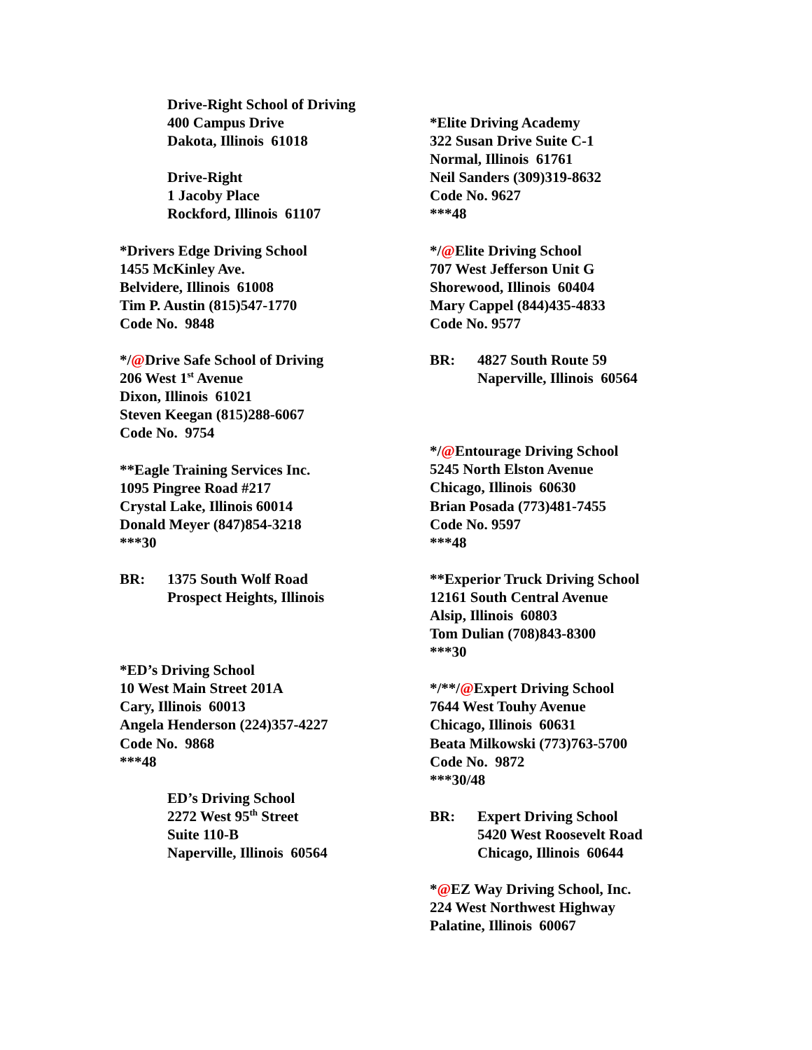Drive-Right School of Driving
400 Campus Drive
Dakota, Illinois 61018
Drive-Right
1 Jacoby Place
Rockford, Illinois 61107
*Drivers Edge Driving School
1455 McKinley Ave.
Belvidere, Illinois 61008
Tim P. Austin (815)547-1770
Code No. 9848
*/@Drive Safe School of Driving
206 West 1<sup>st</sup> Avenue
Dixon, Illinois 61021
Steven Keegan (815)288-6067
Code No. 9754
**Eagle Training Services Inc.
1095 Pingree Road #217
Crystal Lake, Illinois 60014
Donald Meyer (847)854-3218
***30
BR: 1375 South Wolf Road
Prospect Heights, Illinois
*ED’s Driving School
10 West Main Street 201A
Cary, Illinois 60013
Angela Henderson (224)357-4227
Code No. 9868
***48
ED’s Driving School
2272 West 95<sup>th</sup> Street
Suite 110-B
Naperville, Illinois 60564
*Elite Driving Academy
322 Susan Drive Suite C-1
Normal, Illinois 61761
Neil Sanders (309)319-8632
Code No. 9627
***48
*/@Elite Driving School
707 West Jefferson Unit G
Shorewood, Illinois 60404
Mary Cappel (844)435-4833
Code No. 9577
BR: 4827 South Route 59
Naperville, Illinois 60564
*/@Entourage Driving School
5245 North Elston Avenue
Chicago, Illinois 60630
Brian Posada (773)481-7455
Code No. 9597
***48
**Experior Truck Driving School
12161 South Central Avenue
Alsip, Illinois 60803
Tom Dulian (708)843-8300
***30
*/**/@Expert Driving School
7644 West Touhy Avenue
Chicago, Illinois 60631
Beata Milkowski (773)763-5700
Code No. 9872
***30/48
BR: Expert Driving School
5420 West Roosevelt Road
Chicago, Illinois 60644
*@EZ Way Driving School, Inc.
224 West Northwest Highway
Palatine, Illinois 60067